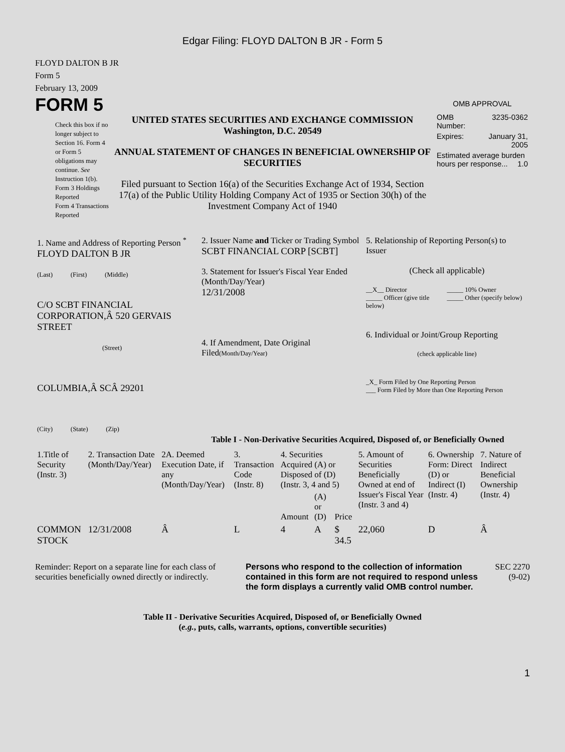Edgar Filing: FLOYD DALTON B JR - Form 5
FLOYD DALTON B JR
Form 5
February 13, 2009
FORM 5
Check this box if no longer subject to Section 16. Form 4 or Form 5 obligations may continue. See Instruction 1(b).
Form 3 Holdings Reported
Form 4 Transactions Reported
UNITED STATES SECURITIES AND EXCHANGE COMMISSION
Washington, D.C. 20549
ANNUAL STATEMENT OF CHANGES IN BENEFICIAL OWNERSHIP OF SECURITIES
Filed pursuant to Section 16(a) of the Securities Exchange Act of 1934, Section 17(a) of the Public Utility Holding Company Act of 1935 or Section 30(h) of the Investment Company Act of 1940
OMB APPROVAL
| OMB Number: | 3235-0362 |
| Expires: | January 31, 2005 |
| Estimated average burden hours per response... 1.0 | |
| 1. Name and Address of Reporting Person <sup>*</sup> FLOYD DALTON B JR (Last) (First) (Middle) C/O SCBT FINANCIAL CORPORATION,Â 520 GERVAIS STREET (Street) COLUMBIA,Â SCÂ 29201 (City) (State) (Zip) | 2. Issuer Name and Ticker or Trading Symbol SCBT FINANCIAL CORP [SCBT] 3. Statement for Issuer's Fiscal Year Ended (Month/Day/Year) 12/31/2008 4. If Amendment, Date Original Filed (Month/Day/Year) | 5. Relationship of Reporting Person(s) to Issuer (Check all applicable) __X__ Director _____ Officer (give title below) _____ 10% Owner _____ Other (specify below) 6. Individual or Joint/Group Reporting (check applicable line) _X_ Form Filed by One Reporting Person ___ Form Filed by More than One Reporting Person |
Table I - Non-Derivative Securities Acquired, Disposed of, or Beneficially Owned
| 1.Title of Security (Instr. 3) | 2. Transaction Date (Month/Day/Year) | 2A. Deemed Execution Date, if any (Month/Day/Year) | 3. Transaction Code (Instr. 8) | 4. Securities Acquired (A) or Disposed of (D) (Instr. 3, 4 and 5) | | | 5. Amount of Securities Beneficially Owned at end of Issuer's Fiscal Year (Instr. 3 and 4) | 6. Ownership Form: Direct (D) or Indirect (I) (Instr. 4) | 7. Nature of Indirect Beneficial Ownership (Instr. 4) |
| --- | --- | --- | --- | --- | --- | --- | --- | --- | --- |
| | | | | Amount | (A) or (D) | Price | | | |
| COMMON STOCK | 12/31/2008 | Â | L | 4 | A | $ 34.5 | 22,060 | D | Â |
Reminder: Report on a separate line for each class of securities beneficially owned directly or indirectly.
Persons who respond to the collection of information contained in this form are not required to respond unless the form displays a currently valid OMB control number.
SEC 2270
(9-02)
Table II - Derivative Securities Acquired, Disposed of, or Beneficially Owned
(e.g., puts, calls, warrants, options, convertible securities)
1